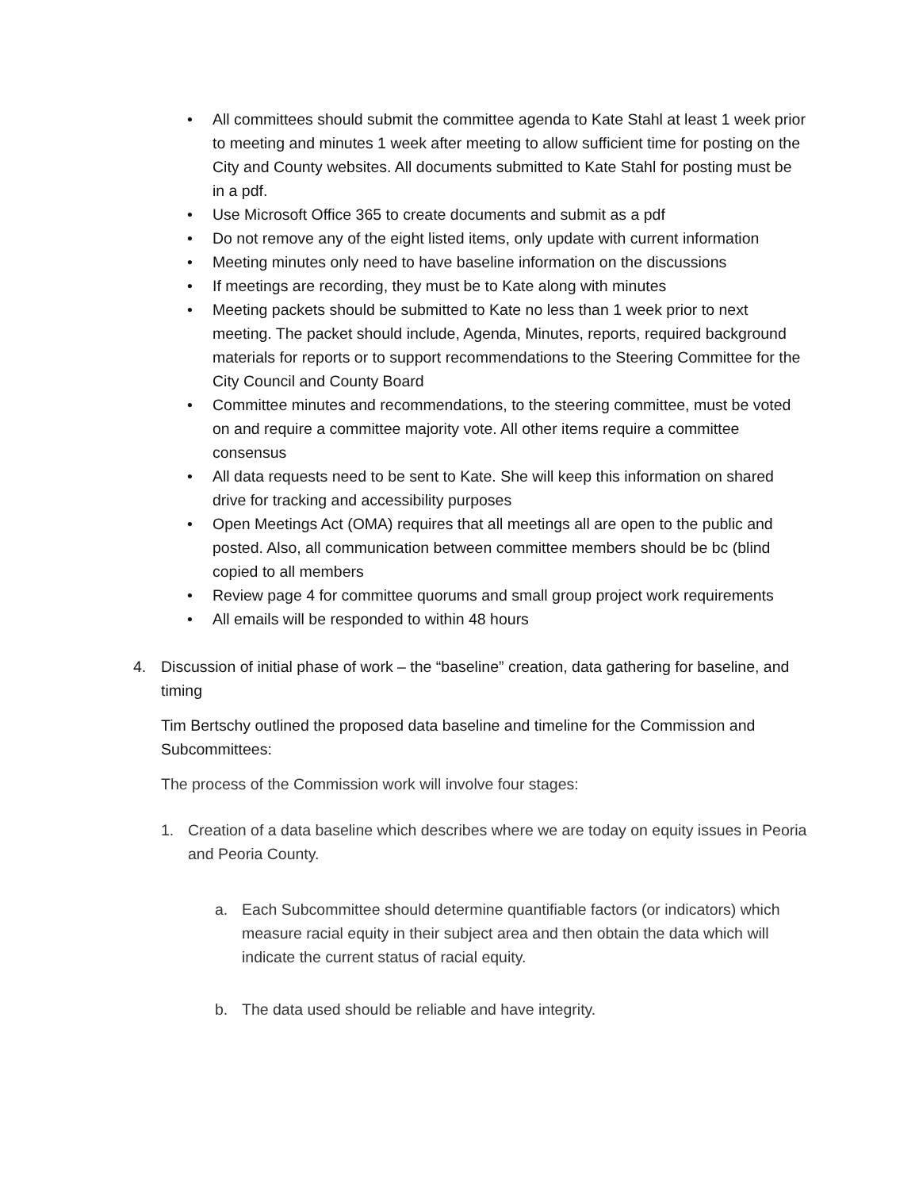• All committees should submit the committee agenda to Kate Stahl at least 1 week prior to meeting and minutes 1 week after meeting to allow sufficient time for posting on the City and County websites. All documents submitted to Kate Stahl for posting must be in a pdf.
• Use Microsoft Office 365 to create documents and submit as a pdf
• Do not remove any of the eight listed items, only update with current information
• Meeting minutes only need to have baseline information on the discussions
• If meetings are recording, they must be to Kate along with minutes
• Meeting packets should be submitted to Kate no less than 1 week prior to next meeting. The packet should include, Agenda, Minutes, reports, required background materials for reports or to support recommendations to the Steering Committee for the City Council and County Board
• Committee minutes and recommendations, to the steering committee, must be voted on and require a committee majority vote. All other items require a committee consensus
• All data requests need to be sent to Kate. She will keep this information on shared drive for tracking and accessibility purposes
• Open Meetings Act (OMA) requires that all meetings all are open to the public and posted. Also, all communication between committee members should be bc (blind copied to all members
• Review page 4 for committee quorums and small group project work requirements
• All emails will be responded to within 48 hours
4. Discussion of initial phase of work – the “baseline” creation, data gathering for baseline, and timing
Tim Bertschy outlined the proposed data baseline and timeline for the Commission and Subcommittees:
The process of the Commission work will involve four stages:
1. Creation of a data baseline which describes where we are today on equity issues in Peoria and Peoria County.
a. Each Subcommittee should determine quantifiable factors (or indicators) which measure racial equity in their subject area and then obtain the data which will indicate the current status of racial equity.
b. The data used should be reliable and have integrity.